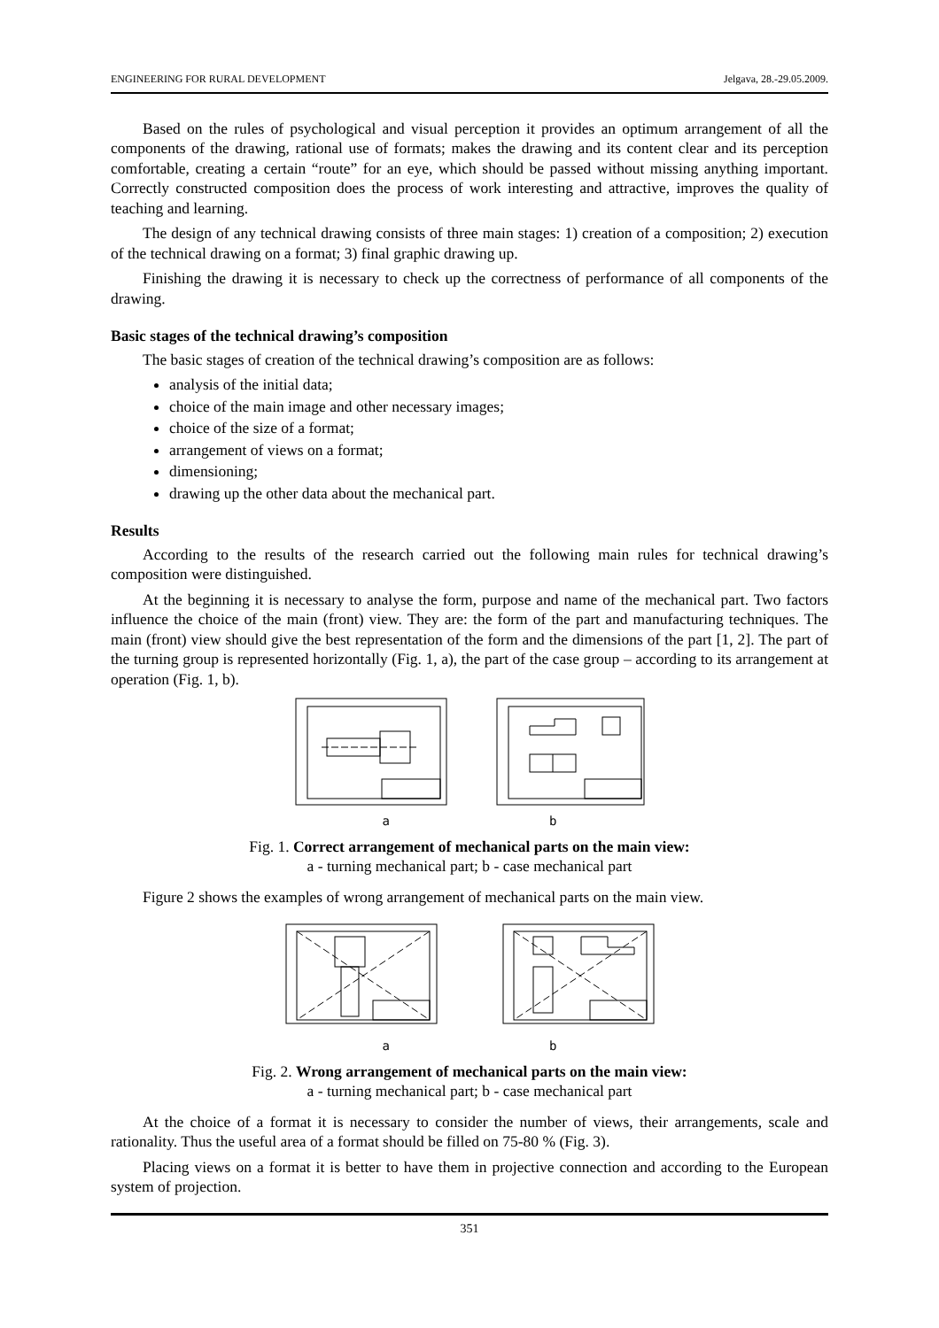ENGINEERING FOR RURAL DEVELOPMENT Jelgava, 28.-29.05.2009.
Based on the rules of psychological and visual perception it provides an optimum arrangement of all the components of the drawing, rational use of formats; makes the drawing and its content clear and its perception comfortable, creating a certain “route” for an eye, which should be passed without missing anything important. Correctly constructed composition does the process of work interesting and attractive, improves the quality of teaching and learning.
The design of any technical drawing consists of three main stages: 1) creation of a composition; 2) execution of the technical drawing on a format; 3) final graphic drawing up.
Finishing the drawing it is necessary to check up the correctness of performance of all components of the drawing.
Basic stages of the technical drawing’s composition
The basic stages of creation of the technical drawing’s composition are as follows:
analysis of the initial data;
choice of the main image and other necessary images;
choice of the size of a format;
arrangement of views on a format;
dimensioning;
drawing up the other data about the mechanical part.
Results
According to the results of the research carried out the following main rules for technical drawing’s composition were distinguished.
At the beginning it is necessary to analyse the form, purpose and name of the mechanical part. Two factors influence the choice of the main (front) view. They are: the form of the part and manufacturing techniques. The main (front) view should give the best representation of the form and the dimensions of the part [1, 2]. The part of the turning group is represented horizontally (Fig. 1, a), the part of the case group – according to its arrangement at operation (Fig. 1, b).
a b
Fig. 1. Correct arrangement of mechanical parts on the main view:
a - turning mechanical part; b - case mechanical part
Figure 2 shows the examples of wrong arrangement of mechanical parts on the main view.
a b
Fig. 2. Wrong arrangement of mechanical parts on the main view:
a - turning mechanical part; b - case mechanical part
At the choice of a format it is necessary to consider the number of views, their arrangements, scale and rationality. Thus the useful area of a format should be filled on 75-80 % (Fig. 3).
Placing views on a format it is better to have them in projective connection and according to the European system of projection.
351